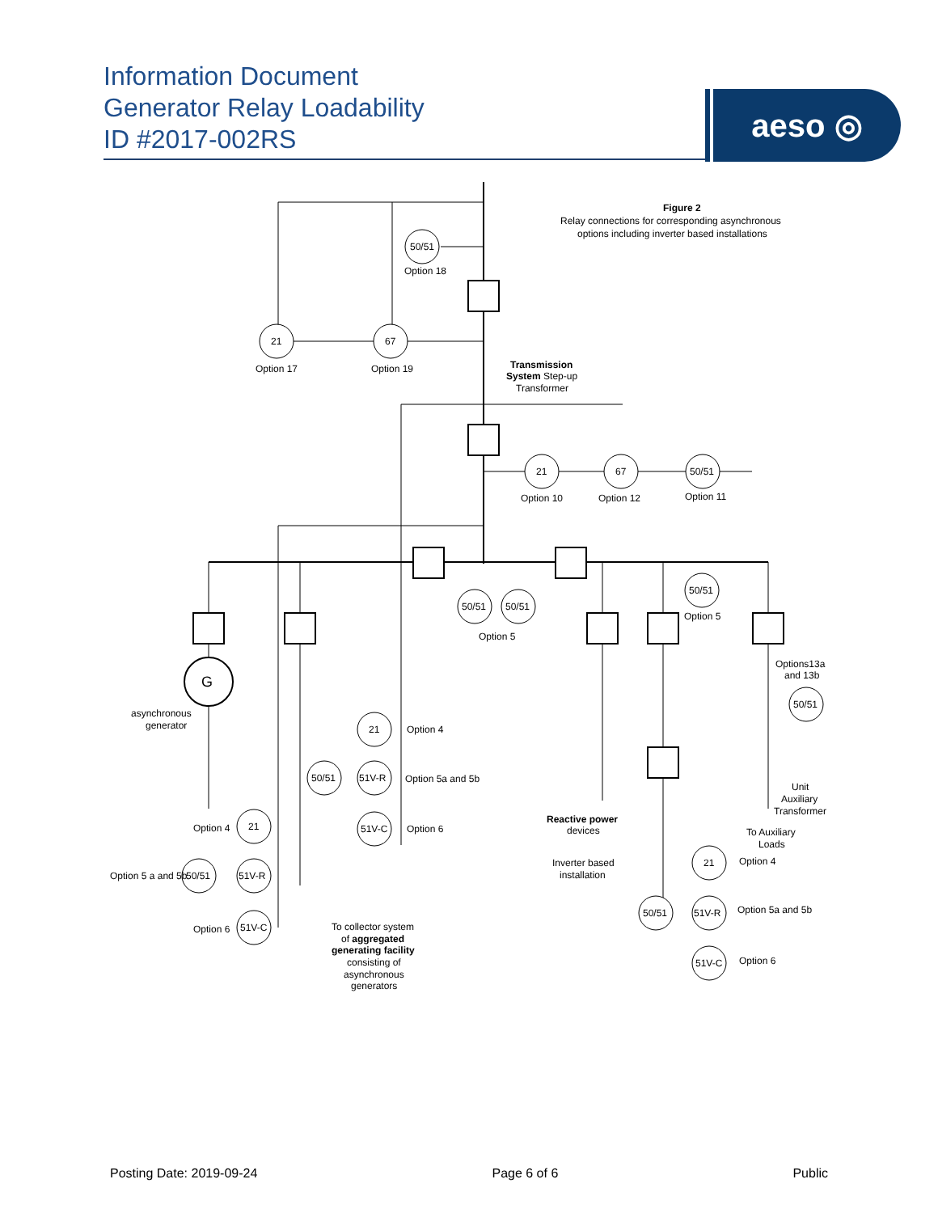Information Document
Generator Relay Loadability
ID #2017-002RS
aeso ◎
50/51
21
67
21
67
50/51
50/51
50/51
50/51
50/51
21
50/51
51V-R
51V-C
21
50/51
51V-R
51V-C
21
50/51
51V-R
51V-C
G
Figure 2
Relay connections for corresponding asynchronous
options including inverter based installations
Option 18
Option 17
Option 19
Transmission
System Step-up
Transformer
Option 10
Option 12
Option 11
Option 5
Option 5
Options13a
and 13b
asynchronous
generator
Option 4
Option 5a and 5b
Option 6
Option 4
Option 5 a and 5b
Option 6
Reactive power
devices
Unit
Auxiliary
Transformer
To Auxiliary
Loads
Inverter based
installation
Option 4
Option 5a and 5b
Option 6
To collector system
of aggregated
generating facility
consisting of
asynchronous
generators
Posting Date: 2019-09-24 Page 6 of 6 Public